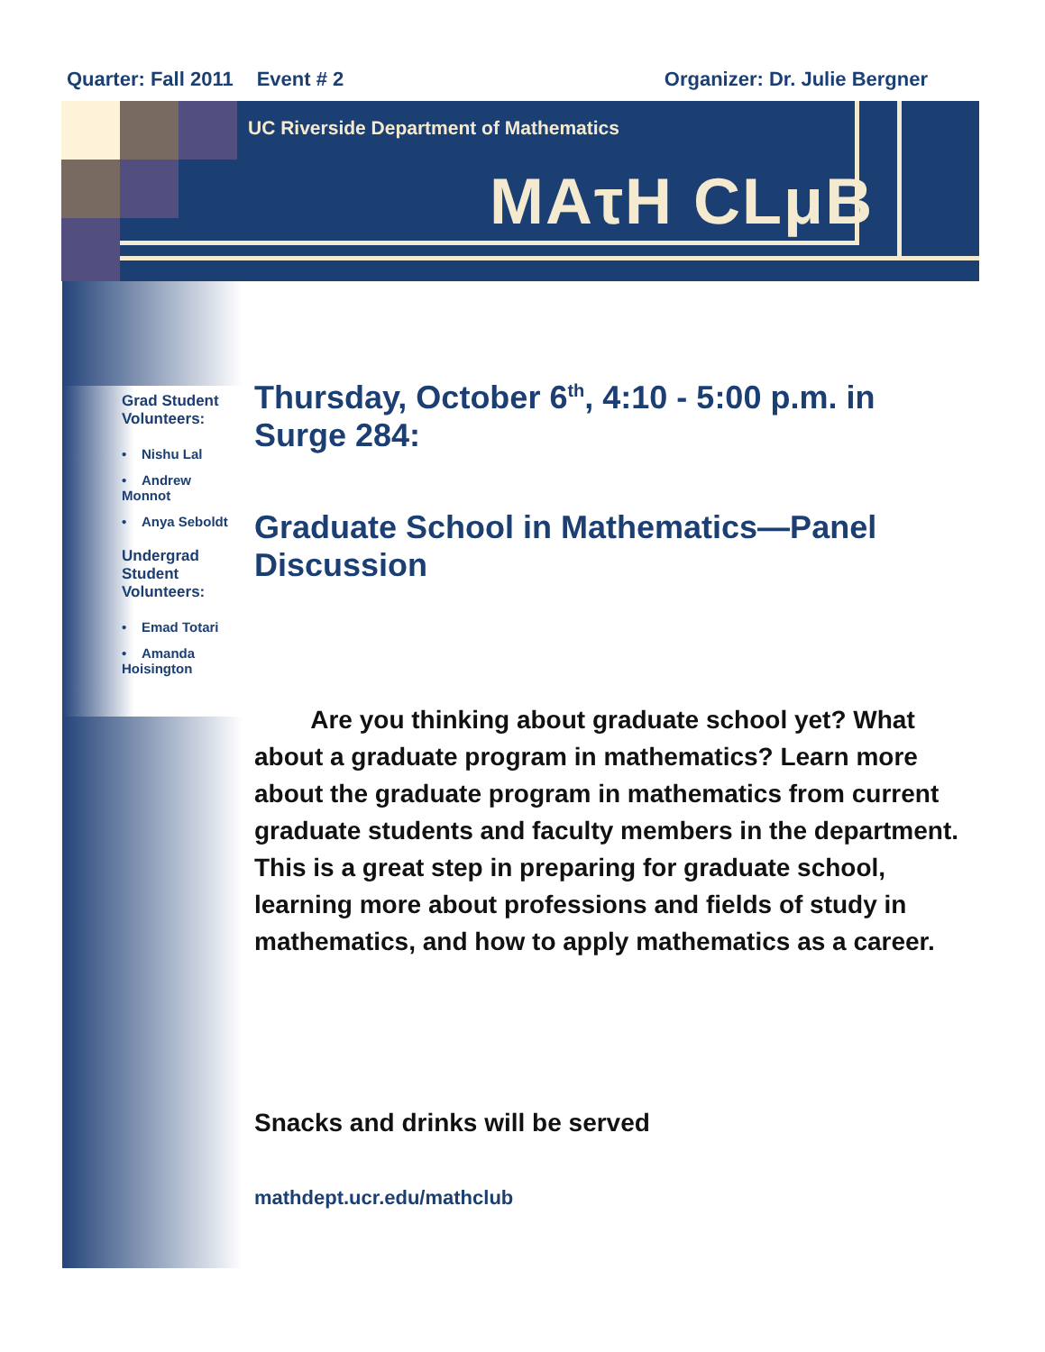Quarter: Fall 2011 Event # 2 Organizer: Dr. Julie Bergner
UC Riverside Department of Mathematics
MAτH CLμB
Grad Student Volunteers:
• Nishu Lal
• Andrew Monnot
• Anya Seboldt
Undergrad Student Volunteers:
• Emad Totari
• Amanda Hoisington
Thursday, October 6<sup>th</sup>, 4:10 - 5:00 p.m. in Surge 284:
Graduate School in Mathematics—Panel Discussion
Are you thinking about graduate school yet? What about a graduate program in mathematics? Learn more about the graduate program in mathematics from current graduate students and faculty members in the department. This is a great step in preparing for graduate school, learning more about professions and fields of study in mathematics, and how to apply mathematics as a career.
Snacks and drinks will be served
mathdept.ucr.edu/mathclub